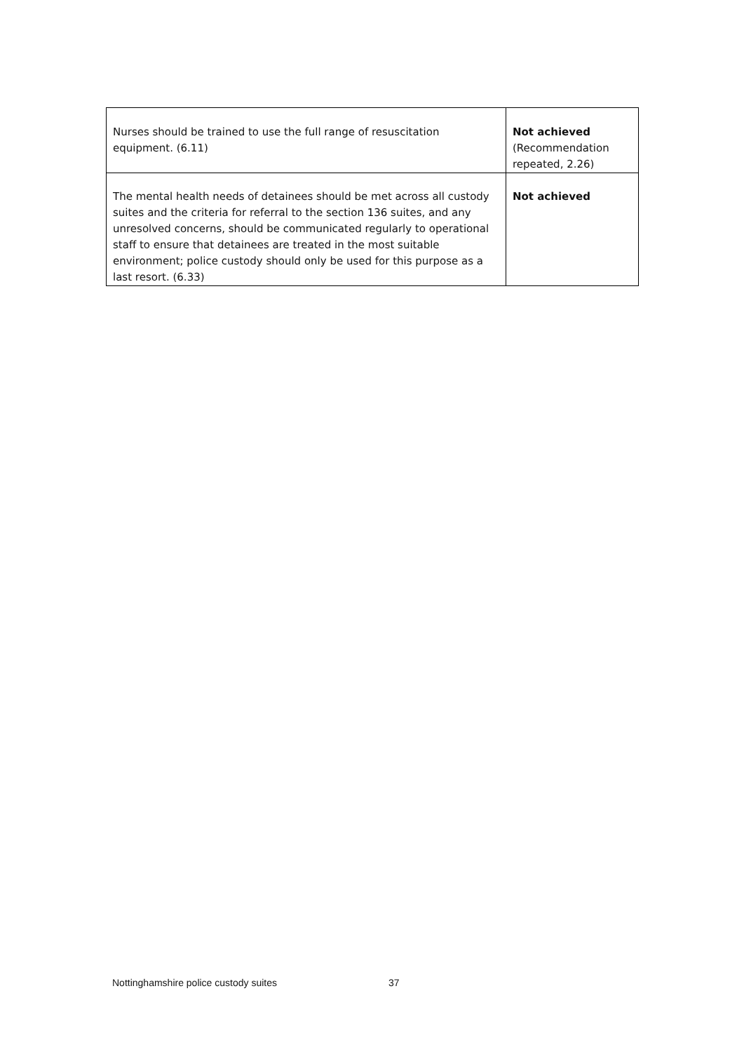| Nurses should be trained to use the full range of resuscitation equipment. (6.11) | Not achieved (Recommendation repeated, 2.26) |
| The mental health needs of detainees should be met across all custody suites and the criteria for referral to the section 136 suites, and any unresolved concerns, should be communicated regularly to operational staff to ensure that detainees are treated in the most suitable environment; police custody should only be used for this purpose as a last resort. (6.33) | Not achieved |
Nottinghamshire police custody suites 37